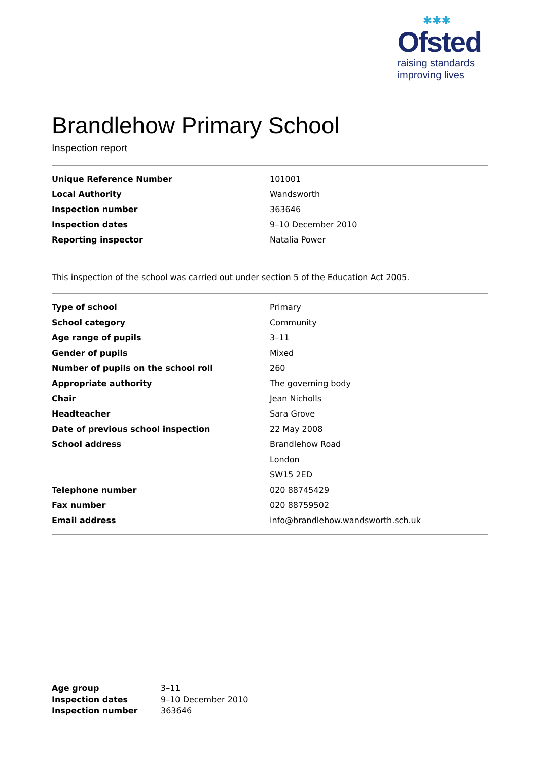✱✱✱
Ofsted
raising standards
improving lives
Brandlehow Primary School
Inspection report
| Unique Reference Number | 101001 |
| Local Authority | Wandsworth |
| Inspection number | 363646 |
| Inspection dates | 9–10 December 2010 |
| Reporting inspector | Natalia Power |
This inspection of the school was carried out under section 5 of the Education Act 2005.
| Type of school | Primary |
| School category | Community |
| Age range of pupils | 3–11 |
| Gender of pupils | Mixed |
| Number of pupils on the school roll | 260 |
| Appropriate authority | The governing body |
| Chair | Jean Nicholls |
| Headteacher | Sara Grove |
| Date of previous school inspection | 22 May 2008 |
| School address | Brandlehow Road |
| | London |
| | SW15 2ED |
| Telephone number | 020 88745429 |
| Fax number | 020 88759502 |
| Email address | info@brandlehow.wandsworth.sch.uk |
| Age group | 3–11 |
| Inspection dates | 9–10 December 2010 |
| Inspection number | 363646 |